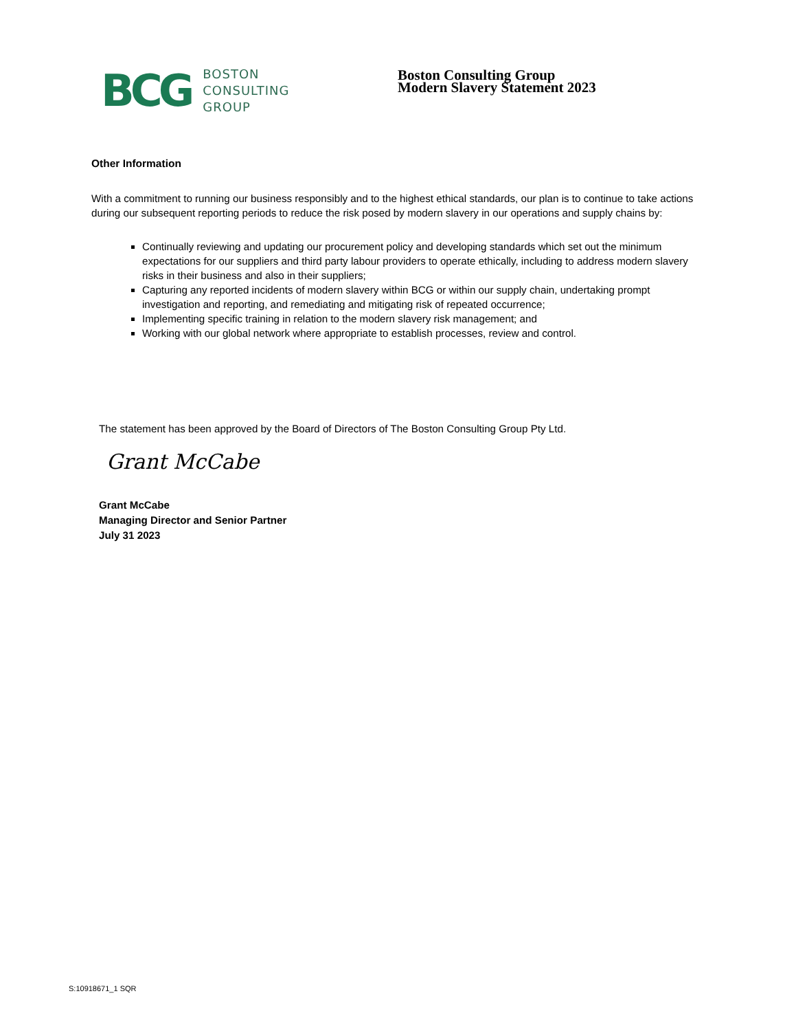BCG
BOSTON
CONSULTING
GROUP
Boston Consulting Group
Modern Slavery Statement 2023
Other Information
With a commitment to running our business responsibly and to the highest ethical standards, our plan is to continue to take actions during our subsequent reporting periods to reduce the risk posed by modern slavery in our operations and supply chains by:
Continually reviewing and updating our procurement policy and developing standards which set out the minimum expectations for our suppliers and third party labour providers to operate ethically, including to address modern slavery risks in their business and also in their suppliers;
Capturing any reported incidents of modern slavery within BCG or within our supply chain, undertaking prompt investigation and reporting, and remediating and mitigating risk of repeated occurrence;
Implementing specific training in relation to the modern slavery risk management; and
Working with our global network where appropriate to establish processes, review and control.
The statement has been approved by the Board of Directors of The Boston Consulting Group Pty Ltd.
Grant McCabe
Grant McCabe
Managing Director and Senior Partner
July 31 2023
S:10918671_1 SQR